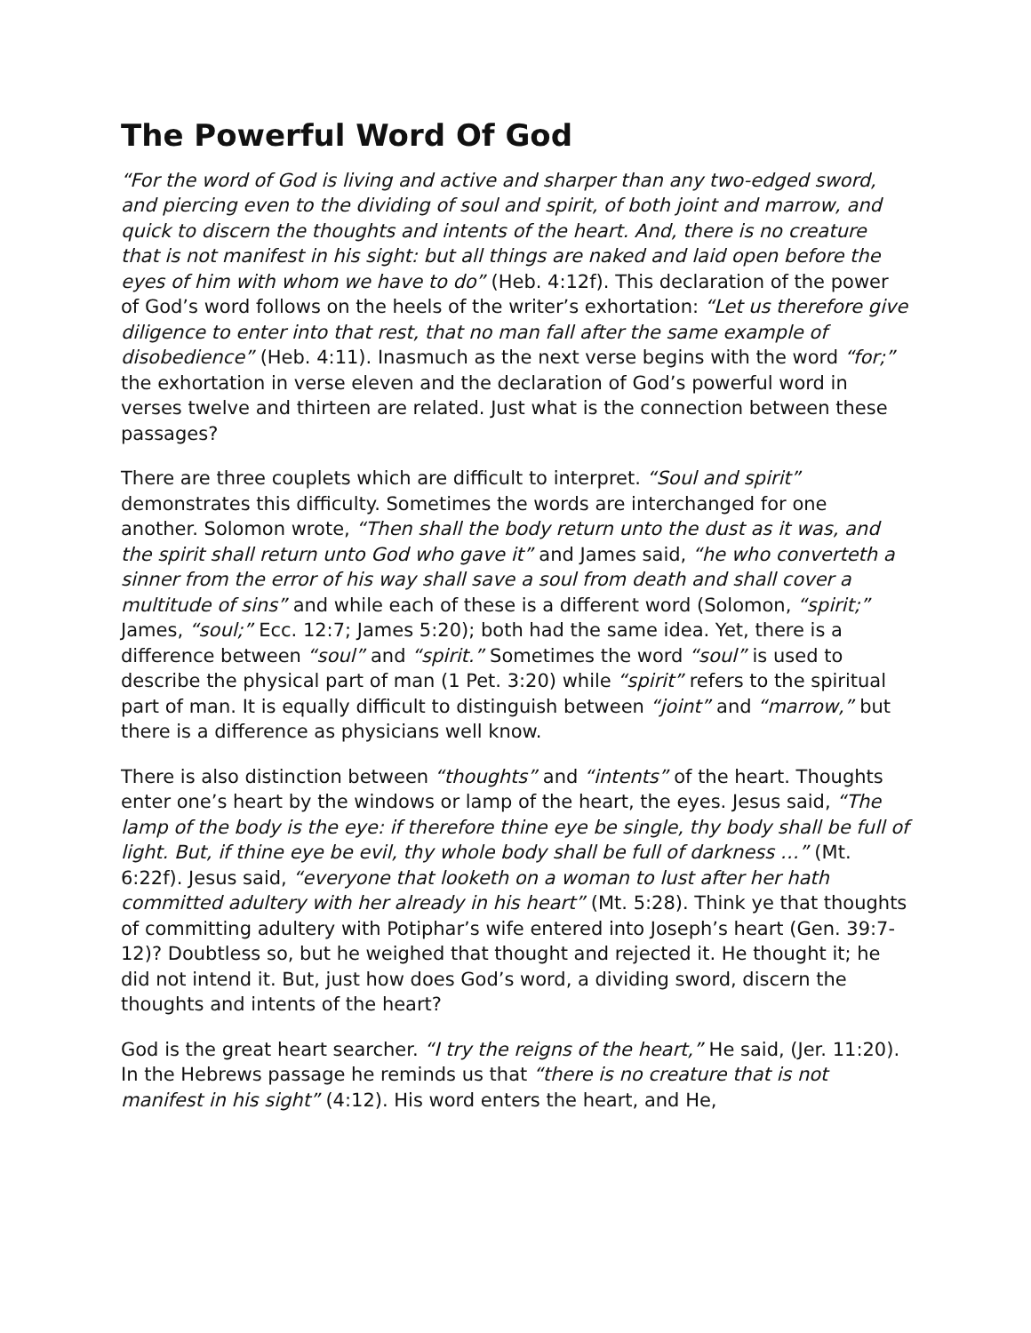The Powerful Word Of God
“For the word of God is living and active and sharper than any two-edged sword, and piercing even to the dividing of soul and spirit, of both joint and marrow, and quick to discern the thoughts and intents of the heart. And, there is no creature that is not manifest in his sight: but all things are naked and laid open before the eyes of him with whom we have to do” (Heb. 4:12f). This declaration of the power of God’s word follows on the heels of the writer’s exhortation: “Let us therefore give diligence to enter into that rest, that no man fall after the same example of disobedience” (Heb. 4:11). Inasmuch as the next verse begins with the word “for;” the exhortation in verse eleven and the declaration of God’s powerful word in verses twelve and thirteen are related. Just what is the connection between these passages?
There are three couplets which are difficult to interpret. “Soul and spirit” demonstrates this difficulty. Sometimes the words are interchanged for one another. Solomon wrote, “Then shall the body return unto the dust as it was, and the spirit shall return unto God who gave it” and James said, “he who converteth a sinner from the error of his way shall save a soul from death and shall cover a multitude of sins” and while each of these is a different word (Solomon, “spirit;” James, “soul;” Ecc. 12:7; James 5:20); both had the same idea. Yet, there is a difference between “soul” and “spirit.” Sometimes the word “soul” is used to describe the physical part of man (1 Pet. 3:20) while “spirit” refers to the spiritual part of man. It is equally difficult to distinguish between “joint” and “marrow,” but there is a difference as physicians well know.
There is also distinction between “thoughts” and “intents” of the heart. Thoughts enter one’s heart by the windows or lamp of the heart, the eyes. Jesus said, “The lamp of the body is the eye: if therefore thine eye be single, thy body shall be full of light. But, if thine eye be evil, thy whole body shall be full of darkness …” (Mt. 6:22f). Jesus said, “everyone that looketh on a woman to lust after her hath committed adultery with her already in his heart” (Mt. 5:28). Think ye that thoughts of committing adultery with Potiphar’s wife entered into Joseph’s heart (Gen. 39:7-12)? Doubtless so, but he weighed that thought and rejected it. He thought it; he did not intend it. But, just how does God’s word, a dividing sword, discern the thoughts and intents of the heart?
God is the great heart searcher. “I try the reigns of the heart,” He said, (Jer. 11:20). In the Hebrews passage he reminds us that “there is no creature that is not manifest in his sight” (4:12). His word enters the heart, and He,